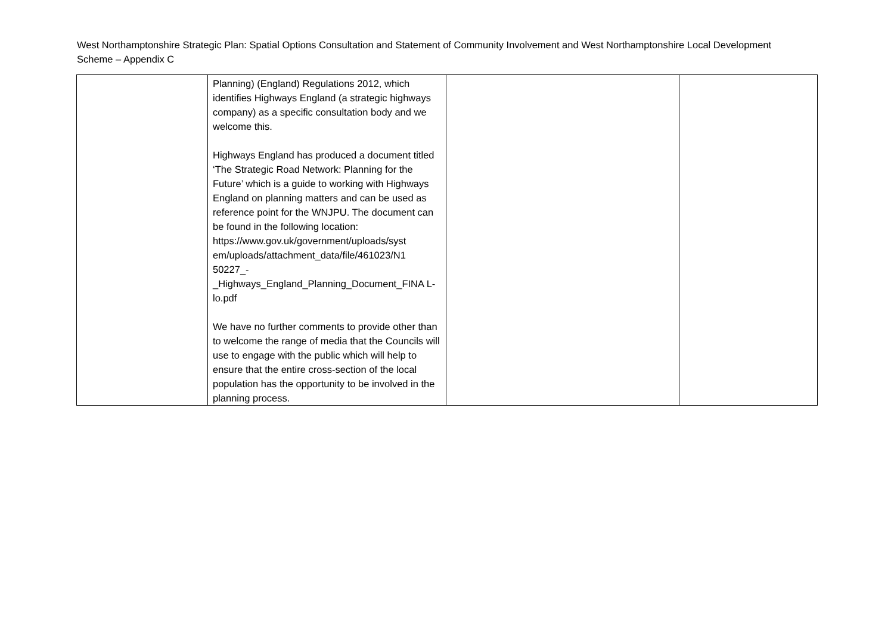West Northamptonshire Strategic Plan: Spatial Options Consultation and Statement of Community Involvement and West Northamptonshire Local Development Scheme – Appendix C
| | Planning) (England) Regulations 2012, which identifies Highways England (a strategic highways company) as a specific consultation body and we welcome this. Highways England has produced a document titled ‘The Strategic Road Network: Planning for the Future’ which is a guide to working with Highways England on planning matters and can be used as reference point for the WNJPU. The document can be found in the following location: https://www.gov.uk/government/uploads/syst em/uploads/attachment_data/file/461023/N1 50227_- _Highways_England_Planning_Document_FINA L-lo.pdf We have no further comments to provide other than to welcome the range of media that the Councils will use to engage with the public which will help to ensure that the entire cross-section of the local population has the opportunity to be involved in the planning process. | | |